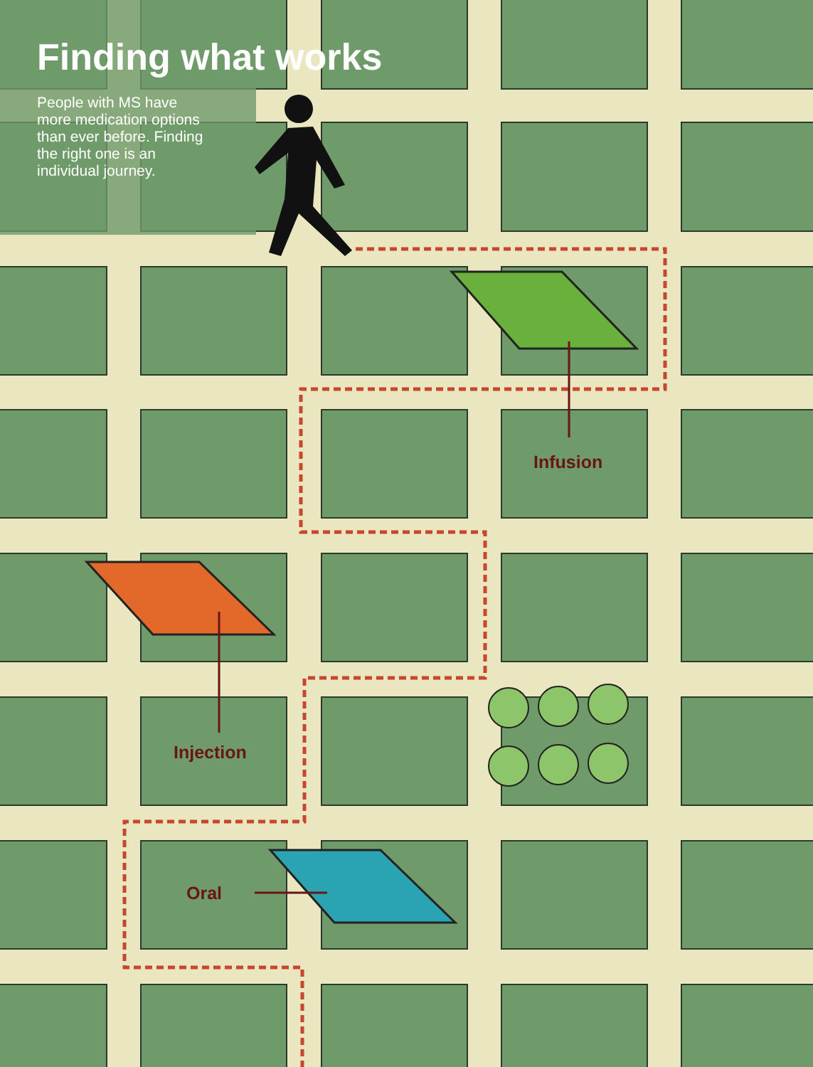Finding what works
People with MS have more medication options than ever before. Finding the right one is an individual journey.
Infusion
Injection
Oral